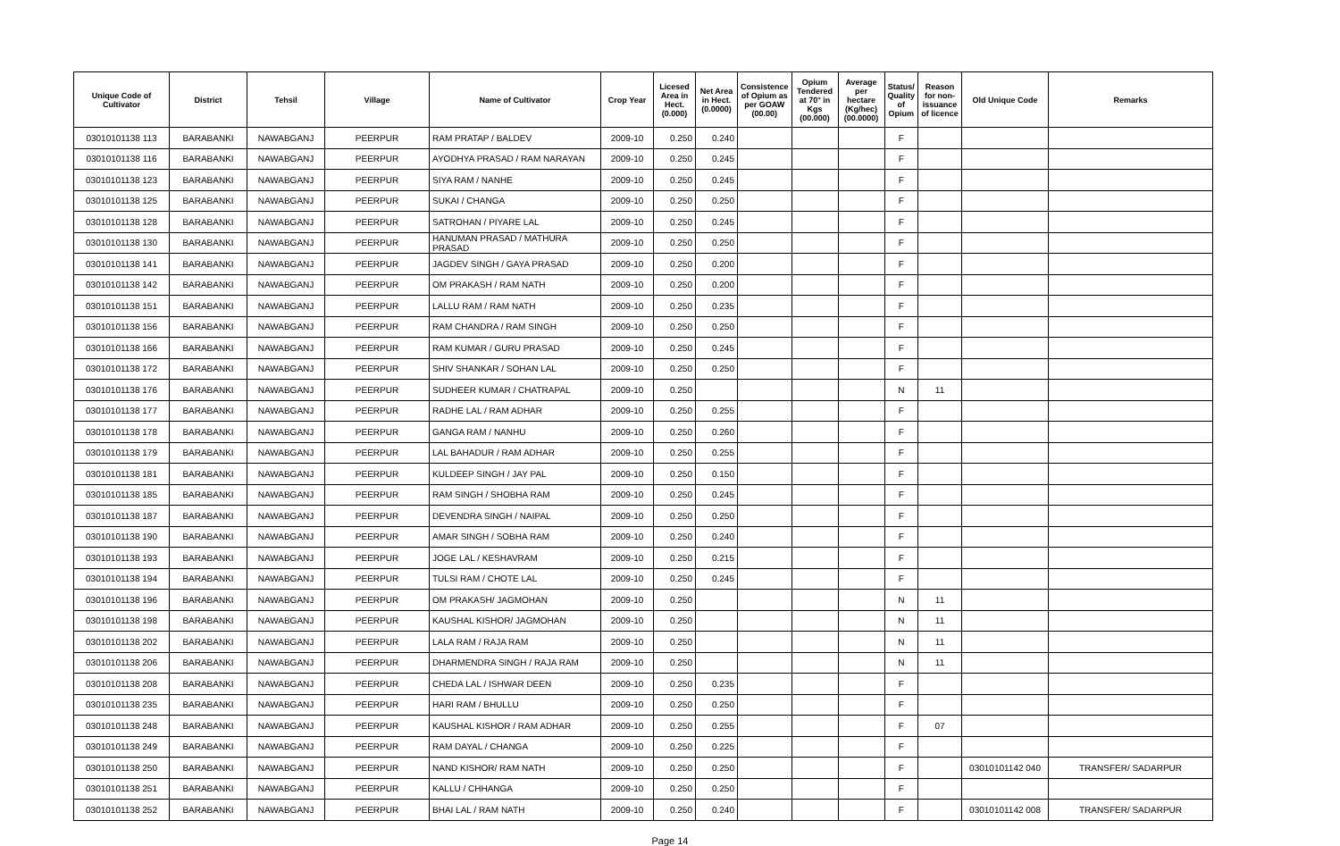| Unique Code of Cultivator | District | Tehsil | Village | Name of Cultivator | Crop Year | Licesed Area in Hect. (0.000) | Net Area in Hect. (0.0000) | Consistence of Opium as per GOAW (00.00) | Opium Tendered at 70° in Kgs (00.000) | Average per hectare (Kg/hec) (00.0000) | Status/ Quality of Opium | Reason for non-issuance of licence | Old Unique Code | Remarks |
| --- | --- | --- | --- | --- | --- | --- | --- | --- | --- | --- | --- | --- | --- | --- |
| 03010101138 113 | BARABANKI | NAWABGANJ | PEERPUR | RAM PRATAP / BALDEV | 2009-10 | 0.250 | 0.240 | | | | F | | | |
| 03010101138 116 | BARABANKI | NAWABGANJ | PEERPUR | AYODHYA PRASAD / RAM NARAYAN | 2009-10 | 0.250 | 0.245 | | | | F | | | |
| 03010101138 123 | BARABANKI | NAWABGANJ | PEERPUR | SIYA RAM / NANHE | 2009-10 | 0.250 | 0.245 | | | | F | | | |
| 03010101138 125 | BARABANKI | NAWABGANJ | PEERPUR | SUKAI / CHANGA | 2009-10 | 0.250 | 0.250 | | | | F | | | |
| 03010101138 128 | BARABANKI | NAWABGANJ | PEERPUR | SATROHAN / PIYARE LAL | 2009-10 | 0.250 | 0.245 | | | | F | | | |
| 03010101138 130 | BARABANKI | NAWABGANJ | PEERPUR | HANUMAN PRASAD / MATHURA PRASAD | 2009-10 | 0.250 | 0.250 | | | | F | | | |
| 03010101138 141 | BARABANKI | NAWABGANJ | PEERPUR | JAGDEV SINGH / GAYA PRASAD | 2009-10 | 0.250 | 0.200 | | | | F | | | |
| 03010101138 142 | BARABANKI | NAWABGANJ | PEERPUR | OM PRAKASH / RAM NATH | 2009-10 | 0.250 | 0.200 | | | | F | | | |
| 03010101138 151 | BARABANKI | NAWABGANJ | PEERPUR | LALLU RAM / RAM NATH | 2009-10 | 0.250 | 0.235 | | | | F | | | |
| 03010101138 156 | BARABANKI | NAWABGANJ | PEERPUR | RAM CHANDRA / RAM SINGH | 2009-10 | 0.250 | 0.250 | | | | F | | | |
| 03010101138 166 | BARABANKI | NAWABGANJ | PEERPUR | RAM KUMAR / GURU PRASAD | 2009-10 | 0.250 | 0.245 | | | | F | | | |
| 03010101138 172 | BARABANKI | NAWABGANJ | PEERPUR | SHIV SHANKAR / SOHAN LAL | 2009-10 | 0.250 | 0.250 | | | | F | | | |
| 03010101138 176 | BARABANKI | NAWABGANJ | PEERPUR | SUDHEER KUMAR / CHATRAPAL | 2009-10 | 0.250 | | | | | N | 11 | | |
| 03010101138 177 | BARABANKI | NAWABGANJ | PEERPUR | RADHE LAL / RAM ADHAR | 2009-10 | 0.250 | 0.255 | | | | F | | | |
| 03010101138 178 | BARABANKI | NAWABGANJ | PEERPUR | GANGA RAM / NANHU | 2009-10 | 0.250 | 0.260 | | | | F | | | |
| 03010101138 179 | BARABANKI | NAWABGANJ | PEERPUR | LAL BAHADUR / RAM ADHAR | 2009-10 | 0.250 | 0.255 | | | | F | | | |
| 03010101138 181 | BARABANKI | NAWABGANJ | PEERPUR | KULDEEP SINGH / JAY PAL | 2009-10 | 0.250 | 0.150 | | | | F | | | |
| 03010101138 185 | BARABANKI | NAWABGANJ | PEERPUR | RAM SINGH / SHOBHA RAM | 2009-10 | 0.250 | 0.245 | | | | F | | | |
| 03010101138 187 | BARABANKI | NAWABGANJ | PEERPUR | DEVENDRA SINGH / NAIPAL | 2009-10 | 0.250 | 0.250 | | | | F | | | |
| 03010101138 190 | BARABANKI | NAWABGANJ | PEERPUR | AMAR SINGH / SOBHA RAM | 2009-10 | 0.250 | 0.240 | | | | F | | | |
| 03010101138 193 | BARABANKI | NAWABGANJ | PEERPUR | JOGE LAL / KESHAVRAM | 2009-10 | 0.250 | 0.215 | | | | F | | | |
| 03010101138 194 | BARABANKI | NAWABGANJ | PEERPUR | TULSI RAM / CHOTE LAL | 2009-10 | 0.250 | 0.245 | | | | F | | | |
| 03010101138 196 | BARABANKI | NAWABGANJ | PEERPUR | OM PRAKASH/ JAGMOHAN | 2009-10 | 0.250 | | | | | N | 11 | | |
| 03010101138 198 | BARABANKI | NAWABGANJ | PEERPUR | KAUSHAL KISHOR/ JAGMOHAN | 2009-10 | 0.250 | | | | | N | 11 | | |
| 03010101138 202 | BARABANKI | NAWABGANJ | PEERPUR | LALA RAM / RAJA RAM | 2009-10 | 0.250 | | | | | N | 11 | | |
| 03010101138 206 | BARABANKI | NAWABGANJ | PEERPUR | DHARMENDRA SINGH / RAJA RAM | 2009-10 | 0.250 | | | | | N | 11 | | |
| 03010101138 208 | BARABANKI | NAWABGANJ | PEERPUR | CHEDA LAL / ISHWAR DEEN | 2009-10 | 0.250 | 0.235 | | | | F | | | |
| 03010101138 235 | BARABANKI | NAWABGANJ | PEERPUR | HARI RAM / BHULLU | 2009-10 | 0.250 | 0.250 | | | | F | | | |
| 03010101138 248 | BARABANKI | NAWABGANJ | PEERPUR | KAUSHAL KISHOR / RAM ADHAR | 2009-10 | 0.250 | 0.255 | | | | F | 07 | | |
| 03010101138 249 | BARABANKI | NAWABGANJ | PEERPUR | RAM DAYAL / CHANGA | 2009-10 | 0.250 | 0.225 | | | | F | | | |
| 03010101138 250 | BARABANKI | NAWABGANJ | PEERPUR | NAND KISHOR/ RAM NATH | 2009-10 | 0.250 | 0.250 | | | | F | | 03010101142 040 | TRANSFER/ SADARPUR |
| 03010101138 251 | BARABANKI | NAWABGANJ | PEERPUR | KALLU / CHHANGA | 2009-10 | 0.250 | 0.250 | | | | F | | | |
| 03010101138 252 | BARABANKI | NAWABGANJ | PEERPUR | BHAI LAL / RAM NATH | 2009-10 | 0.250 | 0.240 | | | | F | | 03010101142 008 | TRANSFER/ SADARPUR |
Page 14